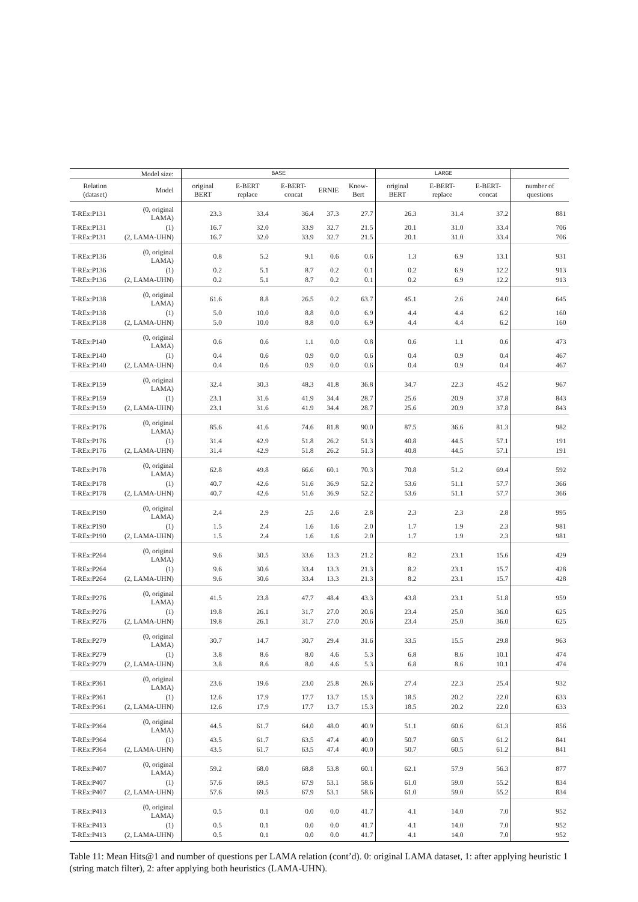| Model size: | | | BASE | | | | | LARGE | | | |
| --- | --- | --- | --- | --- | --- | --- | --- | --- | --- | --- | --- |
| Relation (dataset) | Model | | original BERT | E-BERT replace | E-BERT-concat | ERNIE | Know-Bert | original BERT | E-BERT-replace | E-BERT-concat | number of questions |
| T-REx:P131 | (0, original LAMA) | | 23.3 | 33.4 | 36.4 | 37.3 | 27.7 | 26.3 | 31.4 | 37.2 | 881 |
| T-REx:P131 | (1) | | 16.7 | 32.0 | 33.9 | 32.7 | 21.5 | 20.1 | 31.0 | 33.4 | 706 |
| T-REx:P131 | (2, LAMA-UHN) | | 16.7 | 32.0 | 33.9 | 32.7 | 21.5 | 20.1 | 31.0 | 33.4 | 706 |
| T-REx:P136 | (0, original LAMA) | | 0.8 | 5.2 | 9.1 | 0.6 | 0.6 | 1.3 | 6.9 | 13.1 | 931 |
| T-REx:P136 | (1) | | 0.2 | 5.1 | 8.7 | 0.2 | 0.1 | 0.2 | 6.9 | 12.2 | 913 |
| T-REx:P136 | (2, LAMA-UHN) | | 0.2 | 5.1 | 8.7 | 0.2 | 0.1 | 0.2 | 6.9 | 12.2 | 913 |
| T-REx:P138 | (0, original LAMA) | | 61.6 | 8.8 | 26.5 | 0.2 | 63.7 | 45.1 | 2.6 | 24.0 | 645 |
| T-REx:P138 | (1) | | 5.0 | 10.0 | 8.8 | 0.0 | 6.9 | 4.4 | 4.4 | 6.2 | 160 |
| T-REx:P138 | (2, LAMA-UHN) | | 5.0 | 10.0 | 8.8 | 0.0 | 6.9 | 4.4 | 4.4 | 6.2 | 160 |
| T-REx:P140 | (0, original LAMA) | | 0.6 | 0.6 | 1.1 | 0.0 | 0.8 | 0.6 | 1.1 | 0.6 | 473 |
| T-REx:P140 | (1) | | 0.4 | 0.6 | 0.9 | 0.0 | 0.6 | 0.4 | 0.9 | 0.4 | 467 |
| T-REx:P140 | (2, LAMA-UHN) | | 0.4 | 0.6 | 0.9 | 0.0 | 0.6 | 0.4 | 0.9 | 0.4 | 467 |
| T-REx:P159 | (0, original LAMA) | | 32.4 | 30.3 | 48.3 | 41.8 | 36.8 | 34.7 | 22.3 | 45.2 | 967 |
| T-REx:P159 | (1) | | 23.1 | 31.6 | 41.9 | 34.4 | 28.7 | 25.6 | 20.9 | 37.8 | 843 |
| T-REx:P159 | (2, LAMA-UHN) | | 23.1 | 31.6 | 41.9 | 34.4 | 28.7 | 25.6 | 20.9 | 37.8 | 843 |
| T-REx:P176 | (0, original LAMA) | | 85.6 | 41.6 | 74.6 | 81.8 | 90.0 | 87.5 | 36.6 | 81.3 | 982 |
| T-REx:P176 | (1) | | 31.4 | 42.9 | 51.8 | 26.2 | 51.3 | 40.8 | 44.5 | 57.1 | 191 |
| T-REx:P176 | (2, LAMA-UHN) | | 31.4 | 42.9 | 51.8 | 26.2 | 51.3 | 40.8 | 44.5 | 57.1 | 191 |
| T-REx:P178 | (0, original LAMA) | | 62.8 | 49.8 | 66.6 | 60.1 | 70.3 | 70.8 | 51.2 | 69.4 | 592 |
| T-REx:P178 | (1) | | 40.7 | 42.6 | 51.6 | 36.9 | 52.2 | 53.6 | 51.1 | 57.7 | 366 |
| T-REx:P178 | (2, LAMA-UHN) | | 40.7 | 42.6 | 51.6 | 36.9 | 52.2 | 53.6 | 51.1 | 57.7 | 366 |
| T-REx:P190 | (0, original LAMA) | | 2.4 | 2.9 | 2.5 | 2.6 | 2.8 | 2.3 | 2.3 | 2.8 | 995 |
| T-REx:P190 | (1) | | 1.5 | 2.4 | 1.6 | 1.6 | 2.0 | 1.7 | 1.9 | 2.3 | 981 |
| T-REx:P190 | (2, LAMA-UHN) | | 1.5 | 2.4 | 1.6 | 1.6 | 2.0 | 1.7 | 1.9 | 2.3 | 981 |
| T-REx:P264 | (0, original LAMA) | | 9.6 | 30.5 | 33.6 | 13.3 | 21.2 | 8.2 | 23.1 | 15.6 | 429 |
| T-REx:P264 | (1) | | 9.6 | 30.6 | 33.4 | 13.3 | 21.3 | 8.2 | 23.1 | 15.7 | 428 |
| T-REx:P264 | (2, LAMA-UHN) | | 9.6 | 30.6 | 33.4 | 13.3 | 21.3 | 8.2 | 23.1 | 15.7 | 428 |
| T-REx:P276 | (0, original LAMA) | | 41.5 | 23.8 | 47.7 | 48.4 | 43.3 | 43.8 | 23.1 | 51.8 | 959 |
| T-REx:P276 | (1) | | 19.8 | 26.1 | 31.7 | 27.0 | 20.6 | 23.4 | 25.0 | 36.0 | 625 |
| T-REx:P276 | (2, LAMA-UHN) | | 19.8 | 26.1 | 31.7 | 27.0 | 20.6 | 23.4 | 25.0 | 36.0 | 625 |
| T-REx:P279 | (0, original LAMA) | | 30.7 | 14.7 | 30.7 | 29.4 | 31.6 | 33.5 | 15.5 | 29.8 | 963 |
| T-REx:P279 | (1) | | 3.8 | 8.6 | 8.0 | 4.6 | 5.3 | 6.8 | 8.6 | 10.1 | 474 |
| T-REx:P279 | (2, LAMA-UHN) | | 3.8 | 8.6 | 8.0 | 4.6 | 5.3 | 6.8 | 8.6 | 10.1 | 474 |
| T-REx:P361 | (0, original LAMA) | | 23.6 | 19.6 | 23.0 | 25.8 | 26.6 | 27.4 | 22.3 | 25.4 | 932 |
| T-REx:P361 | (1) | | 12.6 | 17.9 | 17.7 | 13.7 | 15.3 | 18.5 | 20.2 | 22.0 | 633 |
| T-REx:P361 | (2, LAMA-UHN) | | 12.6 | 17.9 | 17.7 | 13.7 | 15.3 | 18.5 | 20.2 | 22.0 | 633 |
| T-REx:P364 | (0, original LAMA) | | 44.5 | 61.7 | 64.0 | 48.0 | 40.9 | 51.1 | 60.6 | 61.3 | 856 |
| T-REx:P364 | (1) | | 43.5 | 61.7 | 63.5 | 47.4 | 40.0 | 50.7 | 60.5 | 61.2 | 841 |
| T-REx:P364 | (2, LAMA-UHN) | | 43.5 | 61.7 | 63.5 | 47.4 | 40.0 | 50.7 | 60.5 | 61.2 | 841 |
| T-REx:P407 | (0, original LAMA) | | 59.2 | 68.0 | 68.8 | 53.8 | 60.1 | 62.1 | 57.9 | 56.3 | 877 |
| T-REx:P407 | (1) | | 57.6 | 69.5 | 67.9 | 53.1 | 58.6 | 61.0 | 59.0 | 55.2 | 834 |
| T-REx:P407 | (2, LAMA-UHN) | | 57.6 | 69.5 | 67.9 | 53.1 | 58.6 | 61.0 | 59.0 | 55.2 | 834 |
| T-REx:P413 | (0, original LAMA) | | 0.5 | 0.1 | 0.0 | 0.0 | 41.7 | 4.1 | 14.0 | 7.0 | 952 |
| T-REx:P413 | (1) | | 0.5 | 0.1 | 0.0 | 0.0 | 41.7 | 4.1 | 14.0 | 7.0 | 952 |
| T-REx:P413 | (2, LAMA-UHN) | | 0.5 | 0.1 | 0.0 | 0.0 | 41.7 | 4.1 | 14.0 | 7.0 | 952 |
Table 11: Mean Hits@1 and number of questions per LAMA relation (cont’d). 0: original LAMA dataset, 1: after applying heuristic 1 (string match filter), 2: after applying both heuristics (LAMA-UHN).